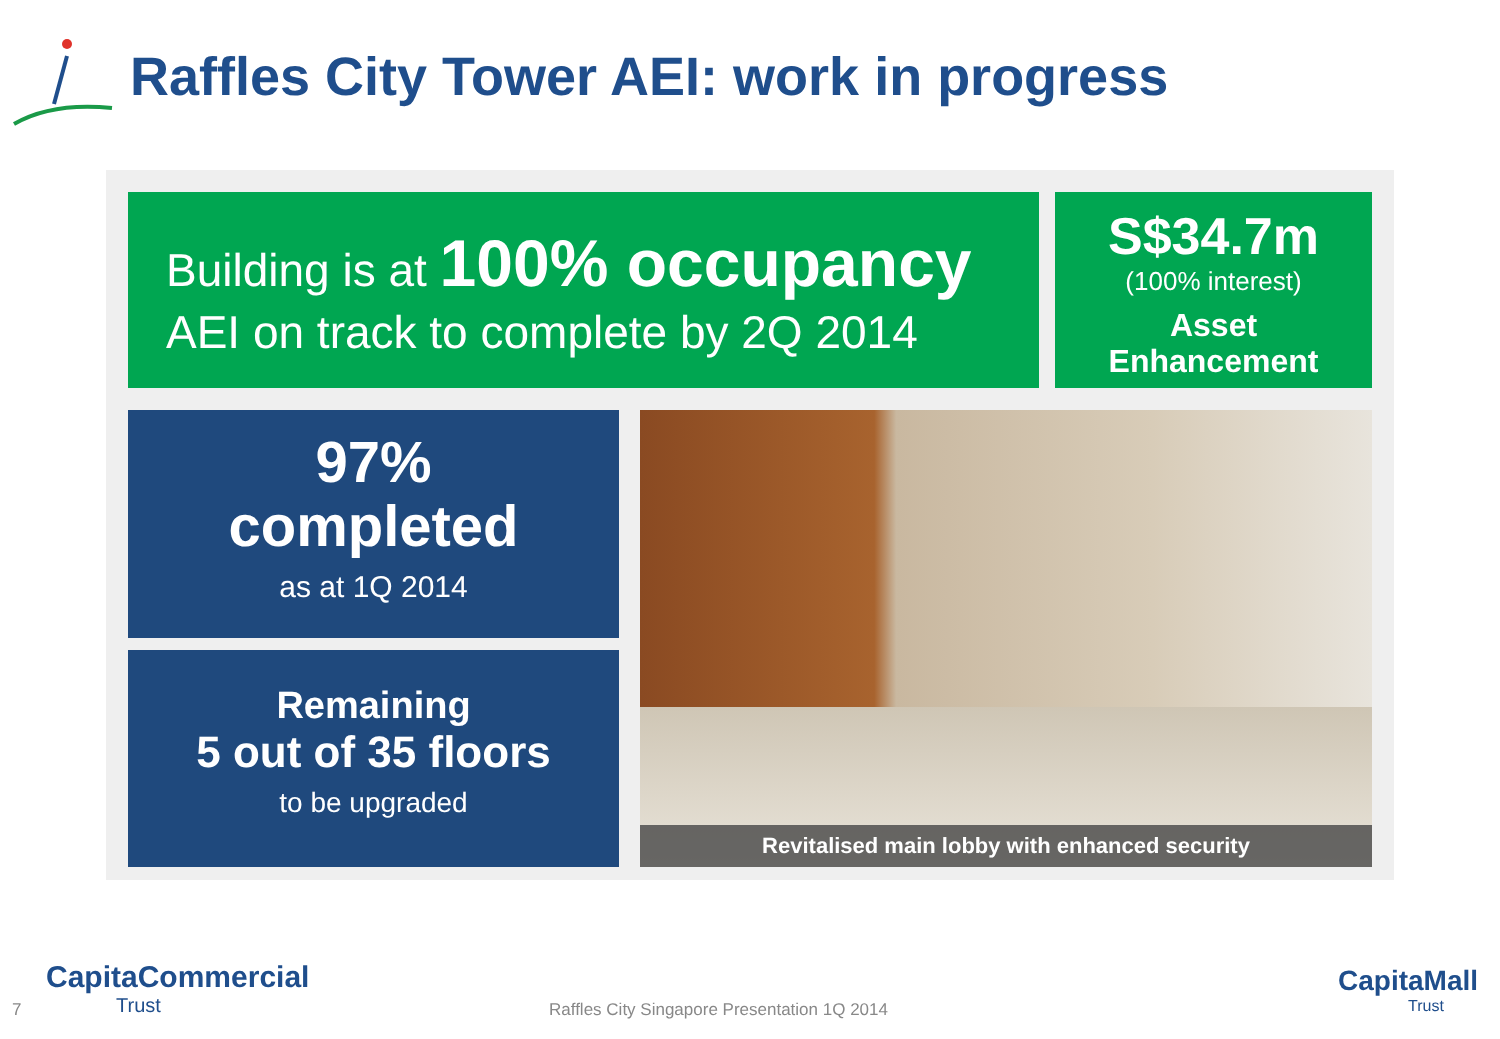Raffles City Tower AEI: work in progress
Building is at 100% occupancy
AEI on track to complete by 2Q 2014
S$34.7m
(100% interest)
Asset
Enhancement
97%
completed
as at 1Q 2014
Remaining
5 out of 35 floors
to be upgraded
Revitalised main lobby with enhanced security
7
CapitaCommercial
Trust
Raffles City Singapore Presentation 1Q 2014
CapitaMall
Trust